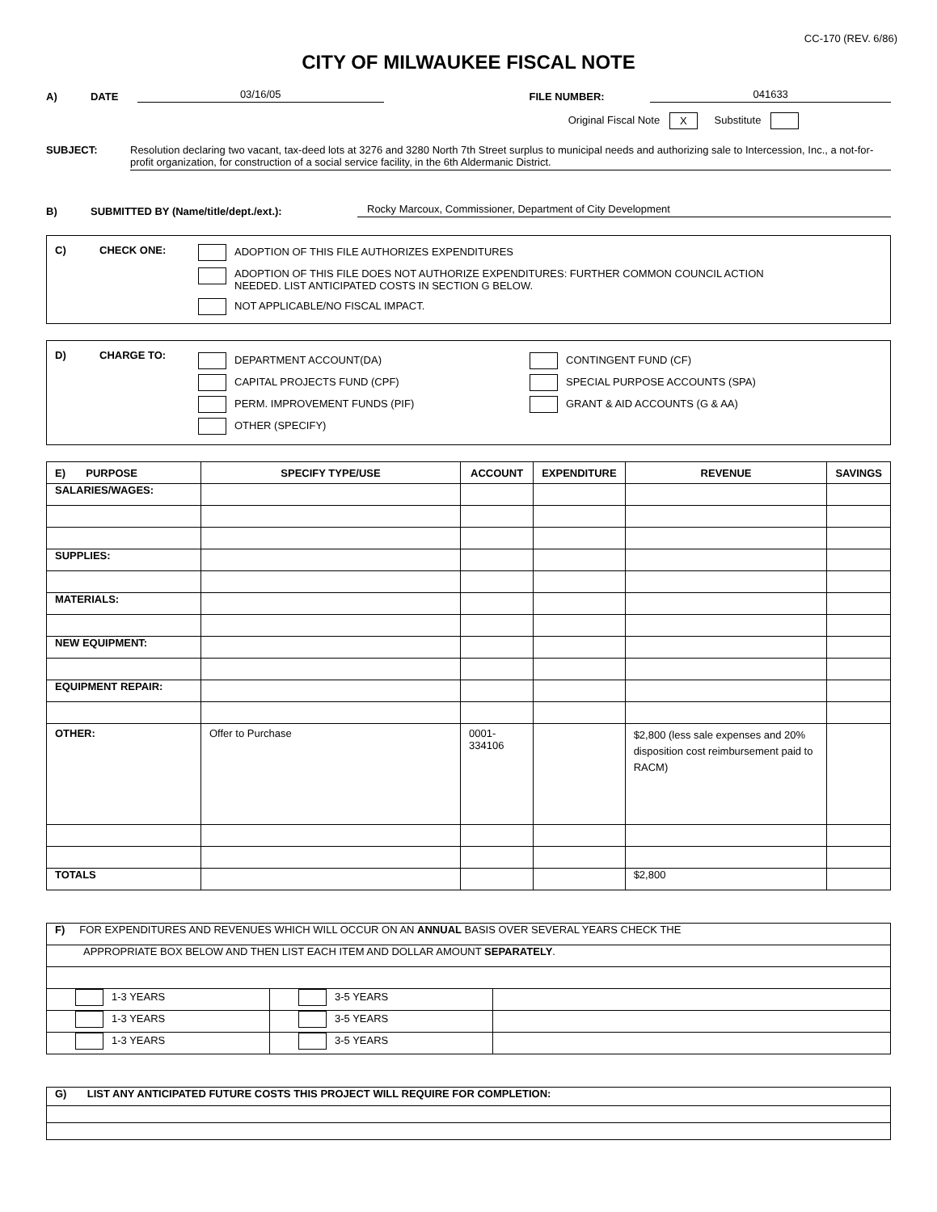CC-170 (REV. 6/86)
CITY OF MILWAUKEE FISCAL NOTE
A) DATE
03/16/05
FILE NUMBER:
041633
Original Fiscal Note X Substitute
SUBJECT: Resolution declaring two vacant, tax-deed lots at 3276 and 3280 North 7th Street surplus to municipal needs and authorizing sale to Intercession, Inc., a not-for-profit organization, for construction of a social service facility, in the 6th Aldermanic District.
B) SUBMITTED BY (Name/title/dept./ext.):
Rocky Marcoux, Commissioner, Department of City Development
C) CHECK ONE: ADOPTION OF THIS FILE AUTHORIZES EXPENDITURES
ADOPTION OF THIS FILE DOES NOT AUTHORIZE EXPENDITURES: FURTHER COMMON COUNCIL ACTION
NEEDED. LIST ANTICIPATED COSTS IN SECTION G BELOW.
NOT APPLICABLE/NO FISCAL IMPACT.
D) CHARGE TO:
DEPARTMENT ACCOUNT(DA)
CAPITAL PROJECTS FUND (CPF)
PERM. IMPROVEMENT FUNDS (PIF)
OTHER (SPECIFY)
CONTINGENT FUND (CF)
SPECIAL PURPOSE ACCOUNTS (SPA)
GRANT & AID ACCOUNTS (G & AA)
| E) PURPOSE | SPECIFY TYPE/USE | ACCOUNT | EXPENDITURE | REVENUE | SAVINGS |
| --- | --- | --- | --- | --- | --- |
| SALARIES/WAGES: | | | | | |
| SUPPLIES: | | | | | |
| MATERIALS: | | | | | |
| NEW EQUIPMENT: | | | | | |
| EQUIPMENT REPAIR: | | | | | |
| OTHER: | Offer to Purchase | 0001-334106 | | $2,800 (less sale expenses and 20% disposition cost reimbursement paid to RACM) | |
| TOTALS | | | | $2,800 | |
| F) FOR EXPENDITURES AND REVENUES WHICH WILL OCCUR ON AN ANNUAL BASIS OVER SEVERAL YEARS CHECK THE | | |
| APPROPRIATE BOX BELOW AND THEN LIST EACH ITEM AND DOLLAR AMOUNT SEPARATELY . | | |
| 1-3 YEARS | 3-5 YEARS | |
| 1-3 YEARS | 3-5 YEARS | |
| 1-3 YEARS | 3-5 YEARS | |
| G) LIST ANY ANTICIPATED FUTURE COSTS THIS PROJECT WILL REQUIRE FOR COMPLETION: |